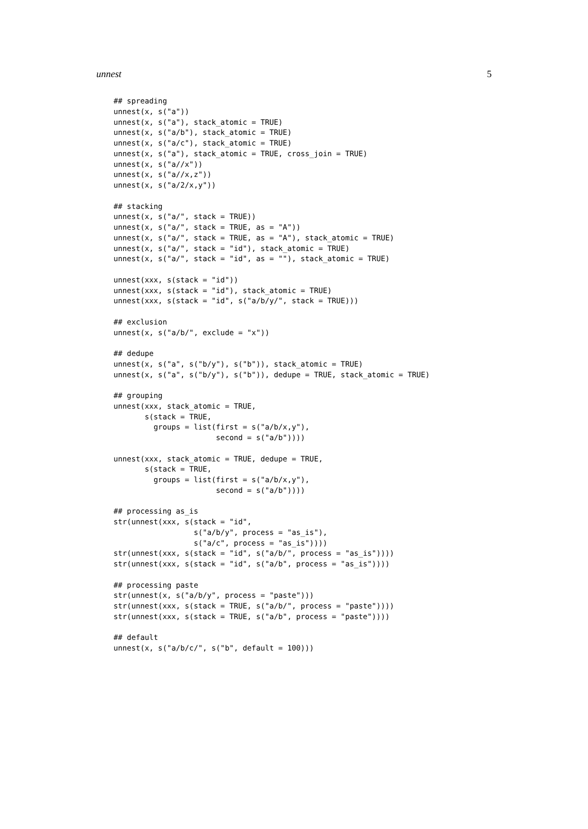unnest 5
## spreading
unnest(x, s("a"))
unnest(x, s("a"), stack_atomic = TRUE)
unnest(x, s("a/b"), stack_atomic = TRUE)
unnest(x, s("a/c"), stack_atomic = TRUE)
unnest(x, s("a"), stack_atomic = TRUE, cross_join = TRUE)
unnest(x, s("a//x"))
unnest(x, s("a//x,z"))
unnest(x, s("a/2/x,y"))

## stacking
unnest(x, s("a/", stack = TRUE))
unnest(x, s("a/", stack = TRUE, as = "A"))
unnest(x, s("a/", stack = TRUE, as = "A"), stack_atomic = TRUE)
unnest(x, s("a/", stack = "id"), stack_atomic = TRUE)
unnest(x, s("a/", stack = "id", as = ""), stack_atomic = TRUE)

unnest(xxx, s(stack = "id"))
unnest(xxx, s(stack = "id"), stack_atomic = TRUE)
unnest(xxx, s(stack = "id", s("a/b/y/", stack = TRUE)))

## exclusion
unnest(x, s("a/b/", exclude = "x"))

## dedupe
unnest(x, s("a", s("b/y"), s("b")), stack_atomic = TRUE)
unnest(x, s("a", s("b/y"), s("b")), dedupe = TRUE, stack_atomic = TRUE)

## grouping
unnest(xxx, stack_atomic = TRUE,
       s(stack = TRUE,
         groups = list(first = s("a/b/x,y"),
                       second = s("a/b"))))

unnest(xxx, stack_atomic = TRUE, dedupe = TRUE,
       s(stack = TRUE,
         groups = list(first = s("a/b/x,y"),
                       second = s("a/b"))))

## processing as_is
str(unnest(xxx, s(stack = "id",
                  s("a/b/y", process = "as_is"),
                  s("a/c", process = "as_is"))))
str(unnest(xxx, s(stack = "id", s("a/b/", process = "as_is"))))
str(unnest(xxx, s(stack = "id", s("a/b", process = "as_is"))))

## processing paste
str(unnest(x, s("a/b/y", process = "paste")))
str(unnest(xxx, s(stack = TRUE, s("a/b/", process = "paste"))))
str(unnest(xxx, s(stack = TRUE, s("a/b", process = "paste"))))

## default
unnest(x, s("a/b/c/", s("b", default = 100)))